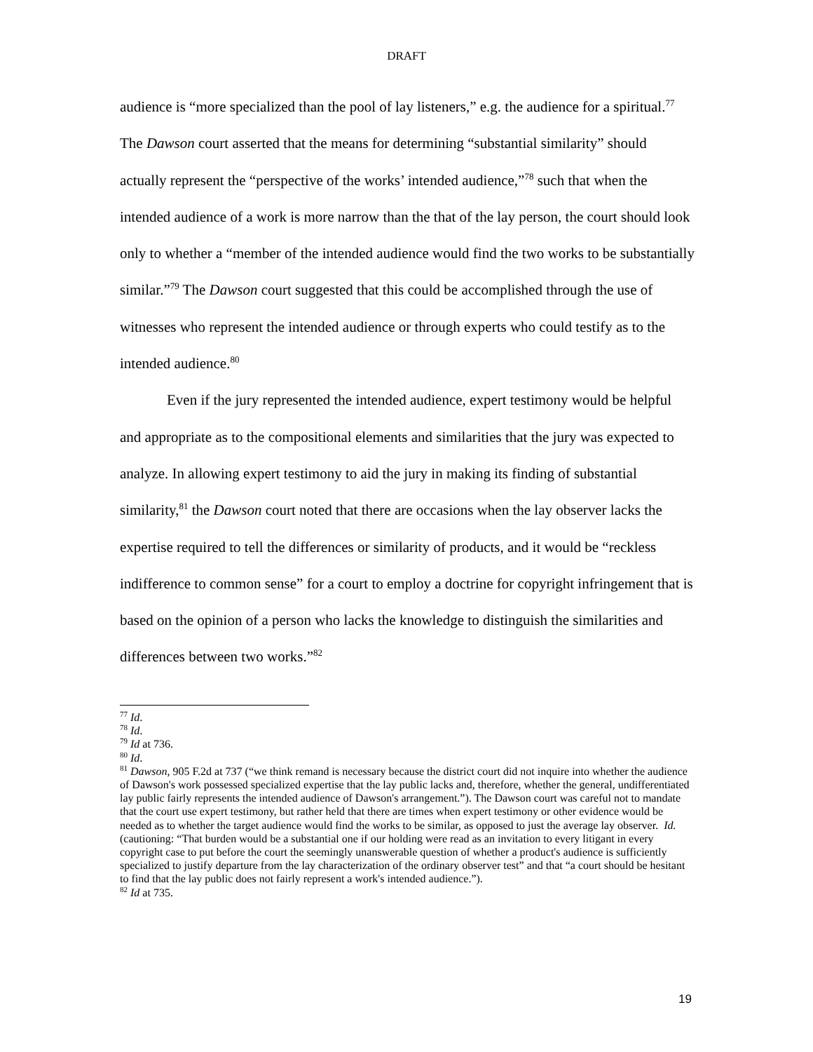DRAFT
audience is “more specialized than the pool of lay listeners,” e.g. the audience for a spiritual.<sup>77</sup> The Dawson court asserted that the means for determining “substantial similarity” should actually represent the “perspective of the works’ intended audience,”<sup>78</sup> such that when the intended audience of a work is more narrow than the that of the lay person, the court should look only to whether a “member of the intended audience would find the two works to be substantially similar.”<sup>79</sup> The Dawson court suggested that this could be accomplished through the use of witnesses who represent the intended audience or through experts who could testify as to the intended audience.<sup>80</sup>
Even if the jury represented the intended audience, expert testimony would be helpful and appropriate as to the compositional elements and similarities that the jury was expected to analyze. In allowing expert testimony to aid the jury in making its finding of substantial similarity,<sup>81</sup> the Dawson court noted that there are occasions when the lay observer lacks the expertise required to tell the differences or similarity of products, and it would be “reckless indifference to common sense” for a court to employ a doctrine for copyright infringement that is based on the opinion of a person who lacks the knowledge to distinguish the similarities and differences between two works.”<sup>82</sup>
<sup>77</sup> Id.
<sup>78</sup> Id.
<sup>79</sup> Id at 736.
<sup>80</sup> Id.
<sup>81</sup> Dawson, 905 F.2d at 737 (“we think remand is necessary because the district court did not inquire into whether the audience of Dawson's work possessed specialized expertise that the lay public lacks and, therefore, whether the general, undifferentiated lay public fairly represents the intended audience of Dawson's arrangement.”). The Dawson court was careful not to mandate that the court use expert testimony, but rather held that there are times when expert testimony or other evidence would be needed as to whether the target audience would find the works to be similar, as opposed to just the average lay observer. Id. (cautioning: “That burden would be a substantial one if our holding were read as an invitation to every litigant in every copyright case to put before the court the seemingly unanswerable question of whether a product's audience is sufficiently specialized to justify departure from the lay characterization of the ordinary observer test” and that “a court should be hesitant to find that the lay public does not fairly represent a work's intended audience.”).
<sup>82</sup> Id at 735.
19